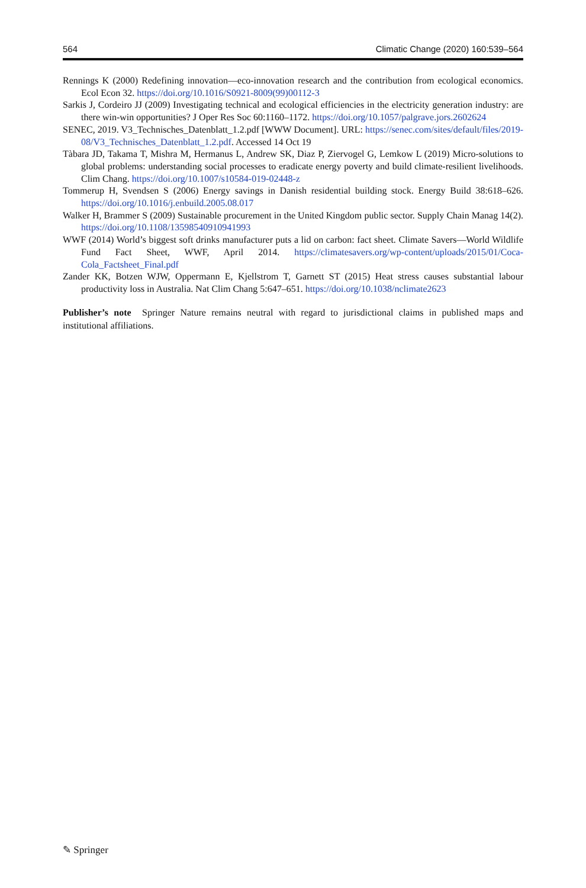564 Climatic Change (2020) 160:539–564
Rennings K (2000) Redefining innovation—eco-innovation research and the contribution from ecological economics. Ecol Econ 32. https://doi.org/10.1016/S0921-8009(99)00112-3
Sarkis J, Cordeiro JJ (2009) Investigating technical and ecological efficiencies in the electricity generation industry: are there win-win opportunities? J Oper Res Soc 60:1160–1172. https://doi.org/10.1057/palgrave.jors.2602624
SENEC, 2019. V3_Technisches_Datenblatt_1.2.pdf [WWW Document]. URL: https://senec.com/sites/default/files/2019-08/V3_Technisches_Datenblatt_1.2.pdf. Accessed 14 Oct 19
Tàbara JD, Takama T, Mishra M, Hermanus L, Andrew SK, Diaz P, Ziervogel G, Lemkow L (2019) Micro-solutions to global problems: understanding social processes to eradicate energy poverty and build climate-resilient livelihoods. Clim Chang. https://doi.org/10.1007/s10584-019-02448-z
Tommerup H, Svendsen S (2006) Energy savings in Danish residential building stock. Energy Build 38:618–626. https://doi.org/10.1016/j.enbuild.2005.08.017
Walker H, Brammer S (2009) Sustainable procurement in the United Kingdom public sector. Supply Chain Manag 14(2). https://doi.org/10.1108/13598540910941993
WWF (2014) World’s biggest soft drinks manufacturer puts a lid on carbon: fact sheet. Climate Savers—World Wildlife Fund Fact Sheet, WWF, April 2014. https://climatesavers.org/wp-content/uploads/2015/01/Coca-Cola_Factsheet_Final.pdf
Zander KK, Botzen WJW, Oppermann E, Kjellstrom T, Garnett ST (2015) Heat stress causes substantial labour productivity loss in Australia. Nat Clim Chang 5:647–651. https://doi.org/10.1038/nclimate2623
Publisher’s note Springer Nature remains neutral with regard to jurisdictional claims in published maps and institutional affiliations.
✎ Springer